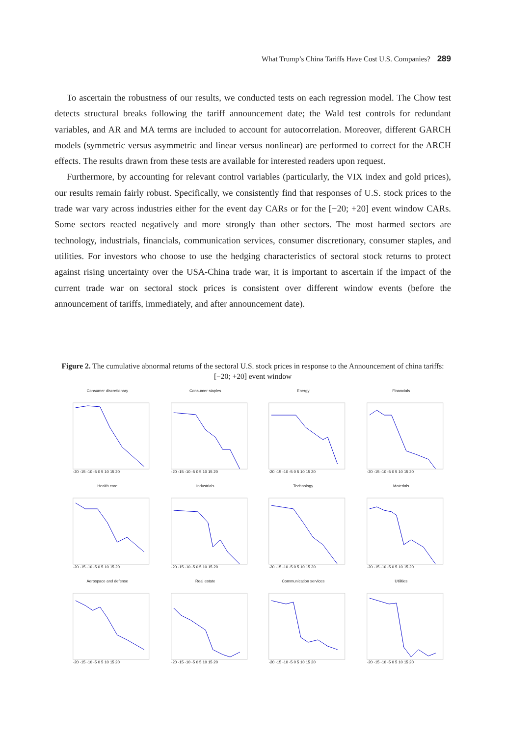What Trump’s China Tariffs Have Cost U.S. Companies? 289
To ascertain the robustness of our results, we conducted tests on each regression model. The Chow test detects structural breaks following the tariff announcement date; the Wald test controls for redundant variables, and AR and MA terms are included to account for autocorrelation. Moreover, different GARCH models (symmetric versus asymmetric and linear versus nonlinear) are performed to correct for the ARCH effects. The results drawn from these tests are available for interested readers upon request.
Furthermore, by accounting for relevant control variables (particularly, the VIX index and gold prices), our results remain fairly robust. Specifically, we consistently find that responses of U.S. stock prices to the trade war vary across industries either for the event day CARs or for the [−20; +20] event window CARs. Some sectors reacted negatively and more strongly than other sectors. The most harmed sectors are technology, industrials, financials, communication services, consumer discretionary, consumer staples, and utilities. For investors who choose to use the hedging characteristics of sectoral stock returns to protect against rising uncertainty over the USA-China trade war, it is important to ascertain if the impact of the current trade war on sectoral stock prices is consistent over different window events (before the announcement of tariffs, immediately, and after announcement date).
Figure 2. The cumulative abnormal returns of the sectoral U.S. stock prices in response to the Announcement of china tariffs: [−20; +20] event window
Consumer discretionary
-20 -15 -10 -5 0 5 10 15 20
Consumer staples
-20 -15 -10 -5 0 5 10 15 20
Energy
-20 -15 -10 -5 0 5 10 15 20
Financials
-20 -15 -10 -5 0 5 10 15 20
Health care
-20 -15 -10 -5 0 5 10 15 20
Industrials
-20 -15 -10 -5 0 5 10 15 20
Technology
-20 -15 -10 -5 0 5 10 15 20
Materials
-20 -15 -10 -5 0 5 10 15 20
Aerospace and defense
-20 -15 -10 -5 0 5 10 15 20
Real estate
-20 -15 -10 -5 0 5 10 15 20
Communication services
-20 -15 -10 -5 0 5 10 15 20
Utilities
-20 -15 -10 -5 0 5 10 15 20